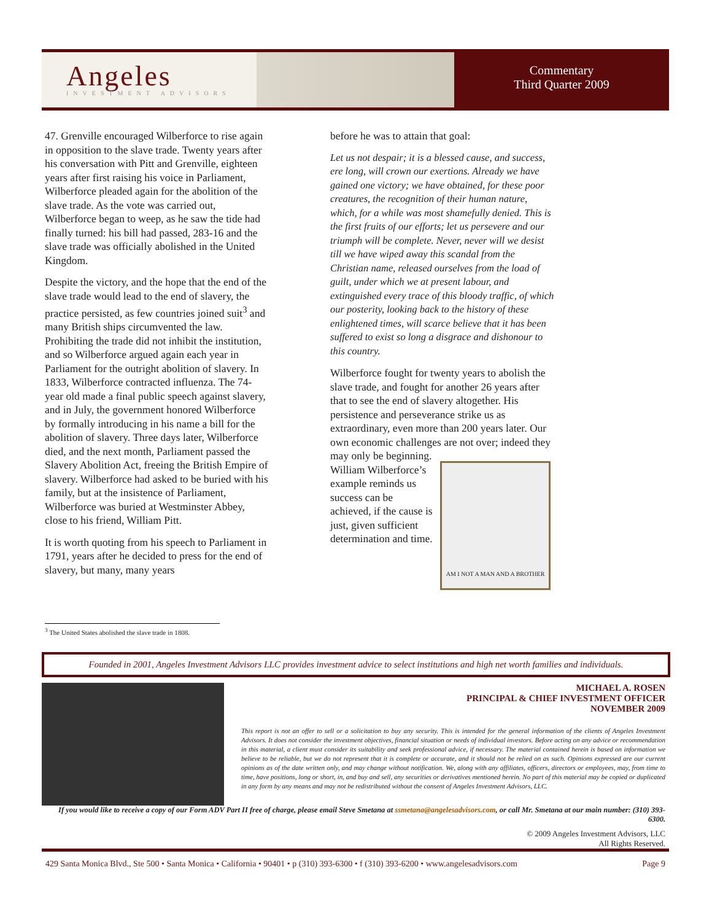Angeles
INVESTMENT ADVISORS
Commentary
Third Quarter 2009
47. Grenville encouraged Wilberforce to rise again in opposition to the slave trade. Twenty years after his conversation with Pitt and Grenville, eighteen years after first raising his voice in Parliament, Wilberforce pleaded again for the abolition of the slave trade. As the vote was carried out, Wilberforce began to weep, as he saw the tide had finally turned: his bill had passed, 283-16 and the slave trade was officially abolished in the United Kingdom.
Despite the victory, and the hope that the end of the slave trade would lead to the end of slavery, the practice persisted, as few countries joined suit<sup>3</sup> and many British ships circumvented the law. Prohibiting the trade did not inhibit the institution, and so Wilberforce argued again each year in Parliament for the outright abolition of slavery. In 1833, Wilberforce contracted influenza. The 74-year old made a final public speech against slavery, and in July, the government honored Wilberforce by formally introducing in his name a bill for the abolition of slavery. Three days later, Wilberforce died, and the next month, Parliament passed the Slavery Abolition Act, freeing the British Empire of slavery. Wilberforce had asked to be buried with his family, but at the insistence of Parliament, Wilberforce was buried at Westminster Abbey, close to his friend, William Pitt.
It is worth quoting from his speech to Parliament in 1791, years after he decided to press for the end of slavery, but many, many years
before he was to attain that goal:
Let us not despair; it is a blessed cause, and success, ere long, will crown our exertions. Already we have gained one victory; we have obtained, for these poor creatures, the recognition of their human nature, which, for a while was most shamefully denied. This is the first fruits of our efforts; let us persevere and our triumph will be complete. Never, never will we desist till we have wiped away this scandal from the Christian name, released ourselves from the load of guilt, under which we at present labour, and extinguished every trace of this bloody traffic, of which our posterity, looking back to the history of these enlightened times, will scarce believe that it has been suffered to exist so long a disgrace and dishonour to this country.
Wilberforce fought for twenty years to abolish the slave trade, and fought for another 26 years after that to see the end of slavery altogether. His persistence and perseverance strike us as extraordinary, even more than 200 years later. Our own economic challenges are not over; AM I NOT A MAN AND A BROTHER indeed they may only be beginning. William Wilberforce’s example reminds us success can be achieved, if the cause is just, given sufficient determination and time.
<sup>3</sup> The United States abolished the slave trade in 1808.
Founded in 2001, Angeles Investment Advisors LLC provides investment advice to select institutions and high net worth families and individuals.
MICHAEL A. ROSEN
PRINCIPAL & CHIEF INVESTMENT OFFICER
NOVEMBER 2009
This report is not an offer to sell or a solicitation to buy any security. This is intended for the general information of the clients of Angeles Investment Advisors. It does not consider the investment objectives, financial situation or needs of individual investors. Before acting on any advice or recommendation in this material, a client must consider its suitability and seek professional advice, if necessary. The material contained herein is based on information we believe to be reliable, but we do not represent that it is complete or accurate, and it should not be relied on as such. Opinions expressed are our current opinions as of the date written only, and may change without notification. We, along with any affiliates, officers, directors or employees, may, from time to time, have positions, long or short, in, and buy and sell, any securities or derivatives mentioned herein. No part of this material may be copied or duplicated in any form by any means and may not be redistributed without the consent of Angeles Investment Advisors, LLC.
If you would like to receive a copy of our Form ADV Part II free of charge, please email Steve Smetana at ssmetana@angelesadvisors.com, or call Mr. Smetana at our main number: (310) 393-6300.
© 2009 Angeles Investment Advisors, LLC
All Rights Reserved.
429 Santa Monica Blvd., Ste 500 • Santa Monica • California • 90401 • p (310) 393-6300 • f (310) 393-6200 • www.angelesadvisors.com Page 9